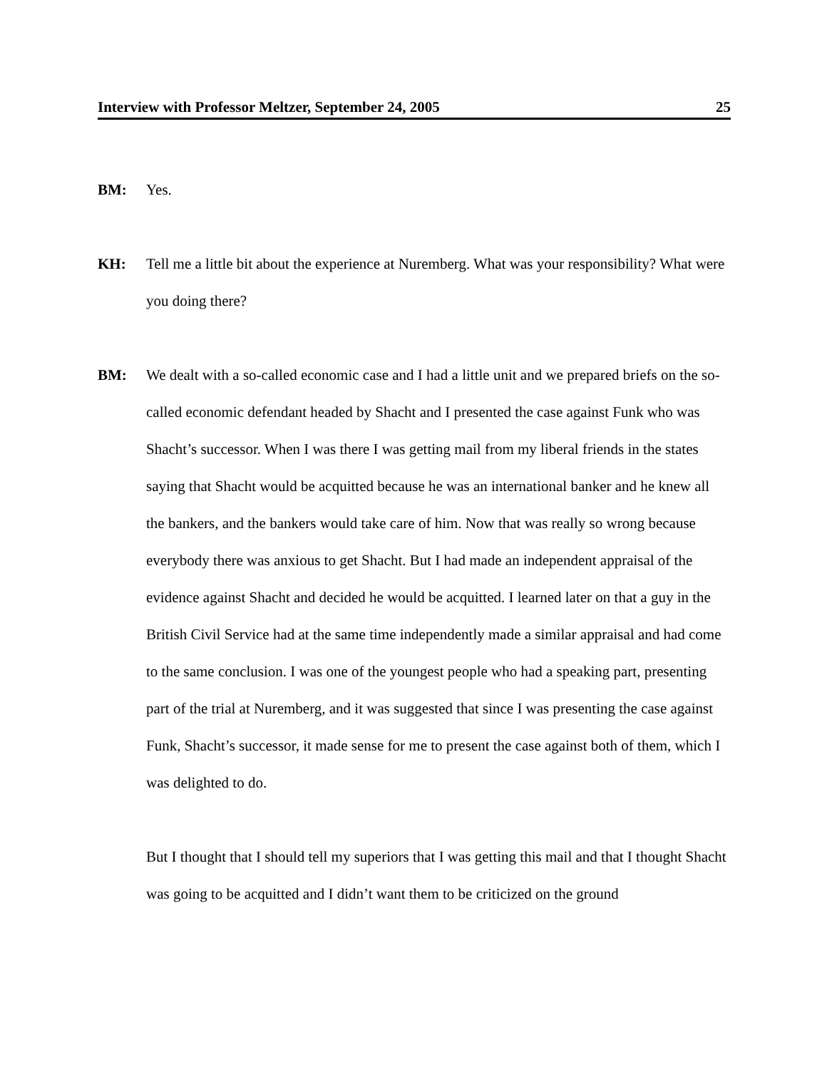Interview with Professor Meltzer, September 24, 2005 25
BM: Yes.
KH: Tell me a little bit about the experience at Nuremberg. What was your responsibility? What were you doing there?
BM: We dealt with a so-called economic case and I had a little unit and we prepared briefs on the so-called economic defendant headed by Shacht and I presented the case against Funk who was Shacht’s successor. When I was there I was getting mail from my liberal friends in the states saying that Shacht would be acquitted because he was an international banker and he knew all the bankers, and the bankers would take care of him. Now that was really so wrong because everybody there was anxious to get Shacht. But I had made an independent appraisal of the evidence against Shacht and decided he would be acquitted. I learned later on that a guy in the British Civil Service had at the same time independently made a similar appraisal and had come to the same conclusion. I was one of the youngest people who had a speaking part, presenting part of the trial at Nuremberg, and it was suggested that since I was presenting the case against Funk, Shacht’s successor, it made sense for me to present the case against both of them, which I was delighted to do.
But I thought that I should tell my superiors that I was getting this mail and that I thought Shacht was going to be acquitted and I didn’t want them to be criticized on the ground